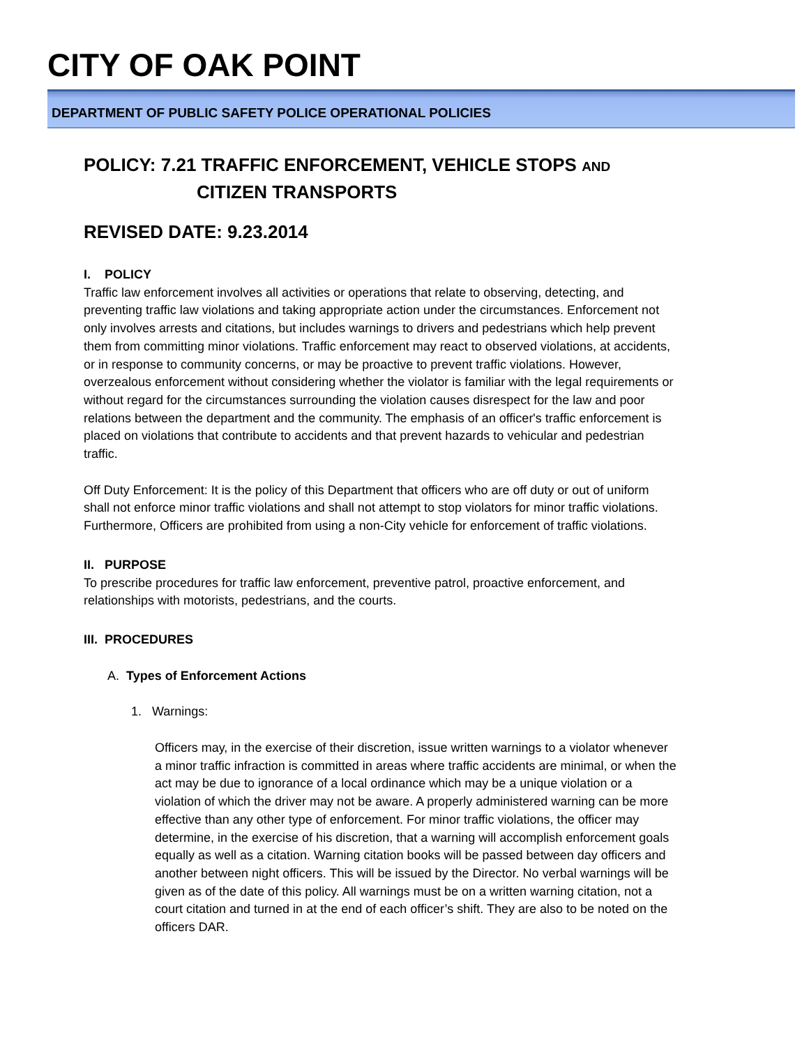CITY OF OAK POINT
DEPARTMENT OF PUBLIC SAFETY POLICE OPERATIONAL POLICIES
POLICY: 7.21 TRAFFIC ENFORCEMENT, VEHICLE STOPS AND
CITIZEN TRANSPORTS
REVISED DATE: 9.23.2014
I. POLICY
Traffic law enforcement involves all activities or operations that relate to observing, detecting, and preventing traffic law violations and taking appropriate action under the circumstances. Enforcement not only involves arrests and citations, but includes warnings to drivers and pedestrians which help prevent them from committing minor violations. Traffic enforcement may react to observed violations, at accidents, or in response to community concerns, or may be proactive to prevent traffic violations. However, overzealous enforcement without considering whether the violator is familiar with the legal requirements or without regard for the circumstances surrounding the violation causes disrespect for the law and poor relations between the department and the community. The emphasis of an officer's traffic enforcement is placed on violations that contribute to accidents and that prevent hazards to vehicular and pedestrian traffic.
Off Duty Enforcement: It is the policy of this Department that officers who are off duty or out of uniform shall not enforce minor traffic violations and shall not attempt to stop violators for minor traffic violations. Furthermore, Officers are prohibited from using a non-City vehicle for enforcement of traffic violations.
II. PURPOSE
To prescribe procedures for traffic law enforcement, preventive patrol, proactive enforcement, and relationships with motorists, pedestrians, and the courts.
III. PROCEDURES
A. Types of Enforcement Actions
1. Warnings:
Officers may, in the exercise of their discretion, issue written warnings to a violator whenever a minor traffic infraction is committed in areas where traffic accidents are minimal, or when the act may be due to ignorance of a local ordinance which may be a unique violation or a violation of which the driver may not be aware. A properly administered warning can be more effective than any other type of enforcement. For minor traffic violations, the officer may determine, in the exercise of his discretion, that a warning will accomplish enforcement goals equally as well as a citation. Warning citation books will be passed between day officers and another between night officers. This will be issued by the Director. No verbal warnings will be given as of the date of this policy. All warnings must be on a written warning citation, not a court citation and turned in at the end of each officer’s shift. They are also to be noted on the officers DAR.